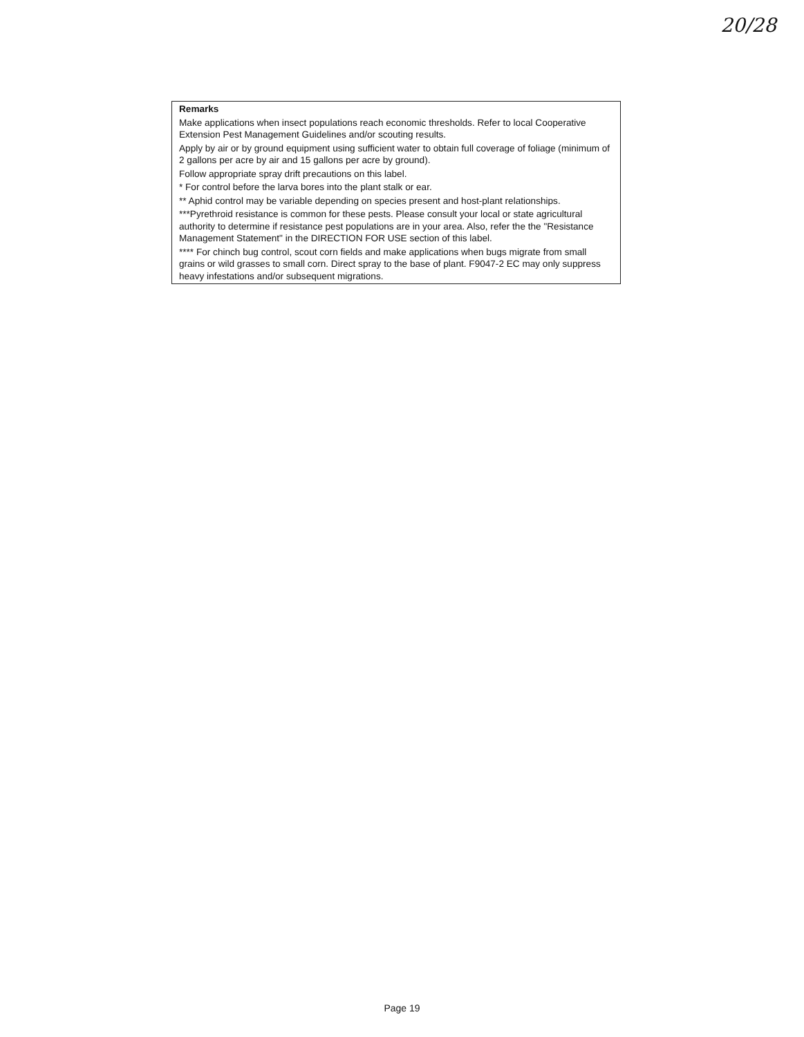20/28
Remarks
Make applications when insect populations reach economic thresholds. Refer to local Cooperative Extension Pest Management Guidelines and/or scouting results.
Apply by air or by ground equipment using sufficient water to obtain full coverage of foliage (minimum of 2 gallons per acre by air and 15 gallons per acre by ground).
Follow appropriate spray drift precautions on this label.
* For control before the larva bores into the plant stalk or ear.
** Aphid control may be variable depending on species present and host-plant relationships.
***Pyrethroid resistance is common for these pests. Please consult your local or state agricultural authority to determine if resistance pest populations are in your area. Also, refer the the "Resistance Management Statement" in the DIRECTION FOR USE section of this label.
**** For chinch bug control, scout corn fields and make applications when bugs migrate from small grains or wild grasses to small corn. Direct spray to the base of plant. F9047-2 EC may only suppress heavy infestations and/or subsequent migrations.
Page 19